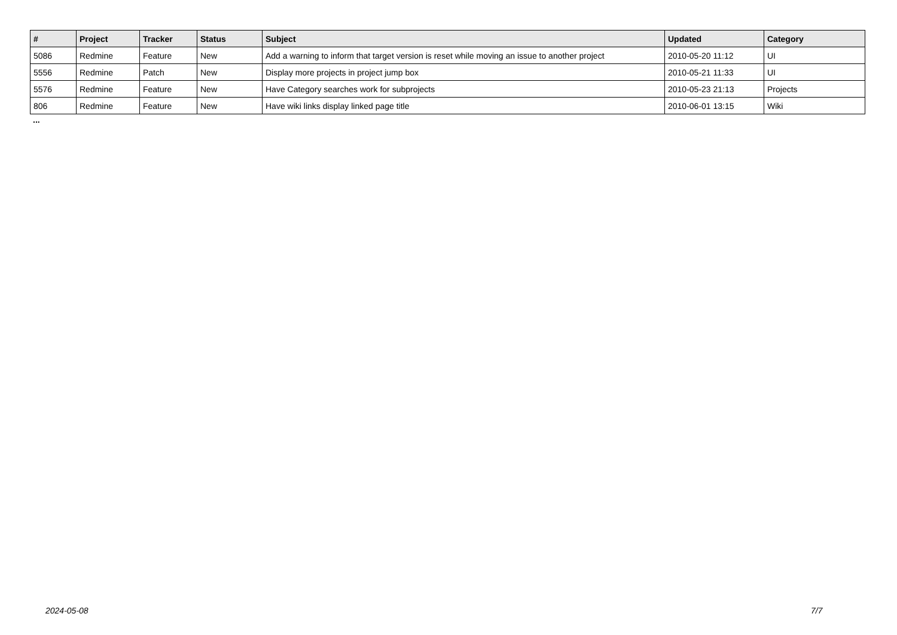| # | Project | Tracker | Status | Subject | Updated | Category |
| --- | --- | --- | --- | --- | --- | --- |
| 5086 | Redmine | Feature | New | Add a warning to inform that target version is reset while moving an issue to another project | 2010-05-20 11:12 | UI |
| 5556 | Redmine | Patch | New | Display more projects in project jump box | 2010-05-21 11:33 | UI |
| 5576 | Redmine | Feature | New | Have Category searches work for subprojects | 2010-05-23 21:13 | Projects |
| 806 | Redmine | Feature | New | Have wiki links display linked page title | 2010-06-01 13:15 | Wiki |
...
2024-05-08 7/7